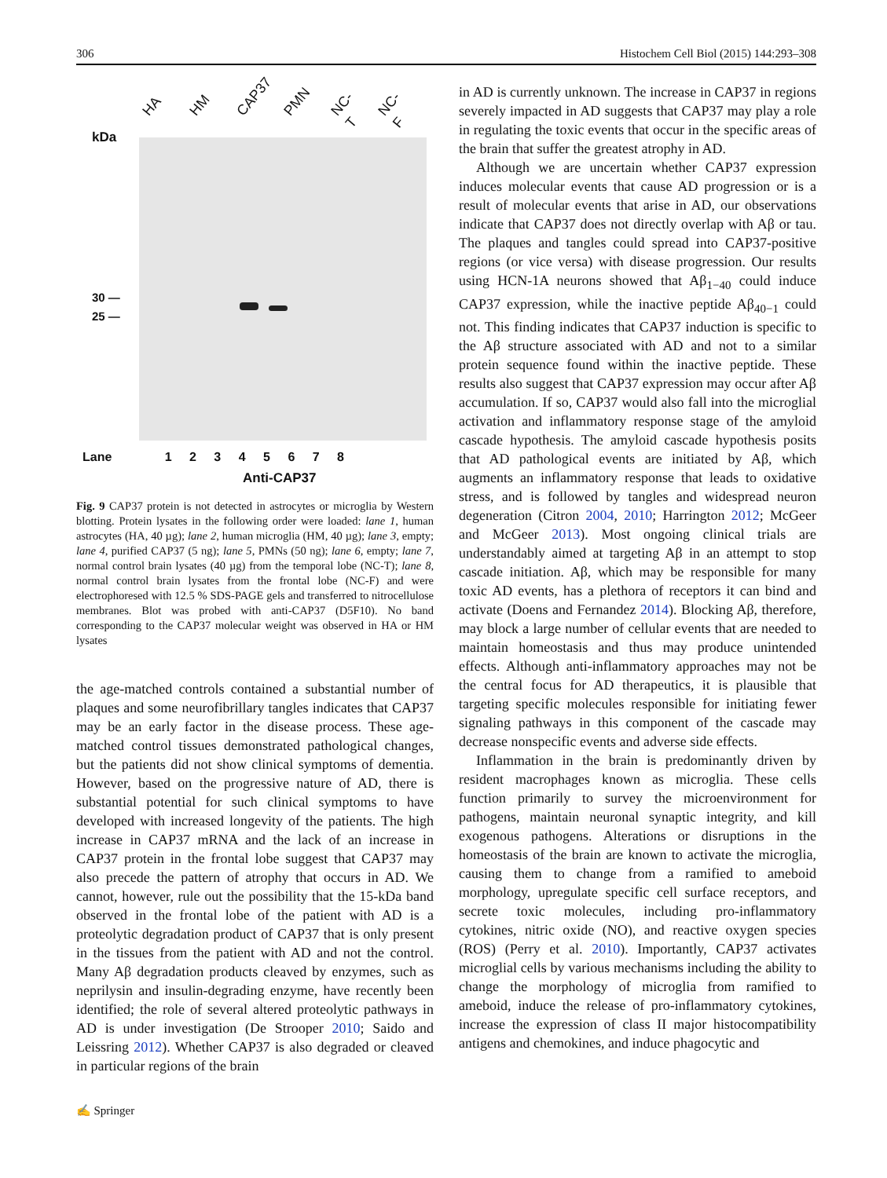306 Histochem Cell Biol (2015) 144:293–308
HA HM CAP37 PMN NC-T NC-F
kDa
30 —
25 —
Lane 1 2 3 4 5 6 7 8
Anti-CAP37
Fig. 9 CAP37 protein is not detected in astrocytes or microglia by Western blotting. Protein lysates in the following order were loaded: lane 1, human astrocytes (HA, 40 µg); lane 2, human microglia (HM, 40 µg); lane 3, empty; lane 4, purified CAP37 (5 ng); lane 5, PMNs (50 ng); lane 6, empty; lane 7, normal control brain lysates (40 µg) from the temporal lobe (NC-T); lane 8, normal control brain lysates from the frontal lobe (NC-F) and were electrophoresed with 12.5 % SDS-PAGE gels and transferred to nitrocellulose membranes. Blot was probed with anti-CAP37 (D5F10). No band corresponding to the CAP37 molecular weight was observed in HA or HM lysates
the age-matched controls contained a substantial number of plaques and some neurofibrillary tangles indicates that CAP37 may be an early factor in the disease process. These age-matched control tissues demonstrated pathological changes, but the patients did not show clinical symptoms of dementia. However, based on the progressive nature of AD, there is substantial potential for such clinical symptoms to have developed with increased longevity of the patients. The high increase in CAP37 mRNA and the lack of an increase in CAP37 protein in the frontal lobe suggest that CAP37 may also precede the pattern of atrophy that occurs in AD. We cannot, however, rule out the possibility that the 15-kDa band observed in the frontal lobe of the patient with AD is a proteolytic degradation product of CAP37 that is only present in the tissues from the patient with AD and not the control. Many Aβ degradation products cleaved by enzymes, such as neprilysin and insulin-degrading enzyme, have recently been identified; the role of several altered proteolytic pathways in AD is under investigation (De Strooper 2010; Saido and Leissring 2012). Whether CAP37 is also degraded or cleaved in particular regions of the brain
in AD is currently unknown. The increase in CAP37 in regions severely impacted in AD suggests that CAP37 may play a role in regulating the toxic events that occur in the specific areas of the brain that suffer the greatest atrophy in AD.
Although we are uncertain whether CAP37 expression induces molecular events that cause AD progression or is a result of molecular events that arise in AD, our observations indicate that CAP37 does not directly overlap with Aβ or tau. The plaques and tangles could spread into CAP37-positive regions (or vice versa) with disease progression. Our results using HCN-1A neurons showed that Aβ<sub>1−40</sub> could induce CAP37 expression, while the inactive peptide Aβ<sub>40−1</sub> could not. This finding indicates that CAP37 induction is specific to the Aβ structure associated with AD and not to a similar protein sequence found within the inactive peptide. These results also suggest that CAP37 expression may occur after Aβ accumulation. If so, CAP37 would also fall into the microglial activation and inflammatory response stage of the amyloid cascade hypothesis. The amyloid cascade hypothesis posits that AD pathological events are initiated by Aβ, which augments an inflammatory response that leads to oxidative stress, and is followed by tangles and widespread neuron degeneration (Citron 2004, 2010; Harrington 2012; McGeer and McGeer 2013). Most ongoing clinical trials are understandably aimed at targeting Aβ in an attempt to stop cascade initiation. Aβ, which may be responsible for many toxic AD events, has a plethora of receptors it can bind and activate (Doens and Fernandez 2014). Blocking Aβ, therefore, may block a large number of cellular events that are needed to maintain homeostasis and thus may produce unintended effects. Although anti-inflammatory approaches may not be the central focus for AD therapeutics, it is plausible that targeting specific molecules responsible for initiating fewer signaling pathways in this component of the cascade may decrease nonspecific events and adverse side effects.
Inflammation in the brain is predominantly driven by resident macrophages known as microglia. These cells function primarily to survey the microenvironment for pathogens, maintain neuronal synaptic integrity, and kill exogenous pathogens. Alterations or disruptions in the homeostasis of the brain are known to activate the microglia, causing them to change from a ramified to ameboid morphology, upregulate specific cell surface receptors, and secrete toxic molecules, including pro-inflammatory cytokines, nitric oxide (NO), and reactive oxygen species (ROS) (Perry et al. 2010). Importantly, CAP37 activates microglial cells by various mechanisms including the ability to change the morphology of microglia from ramified to ameboid, induce the release of pro-inflammatory cytokines, increase the expression of class II major histocompatibility antigens and chemokines, and induce phagocytic and
✍ Springer